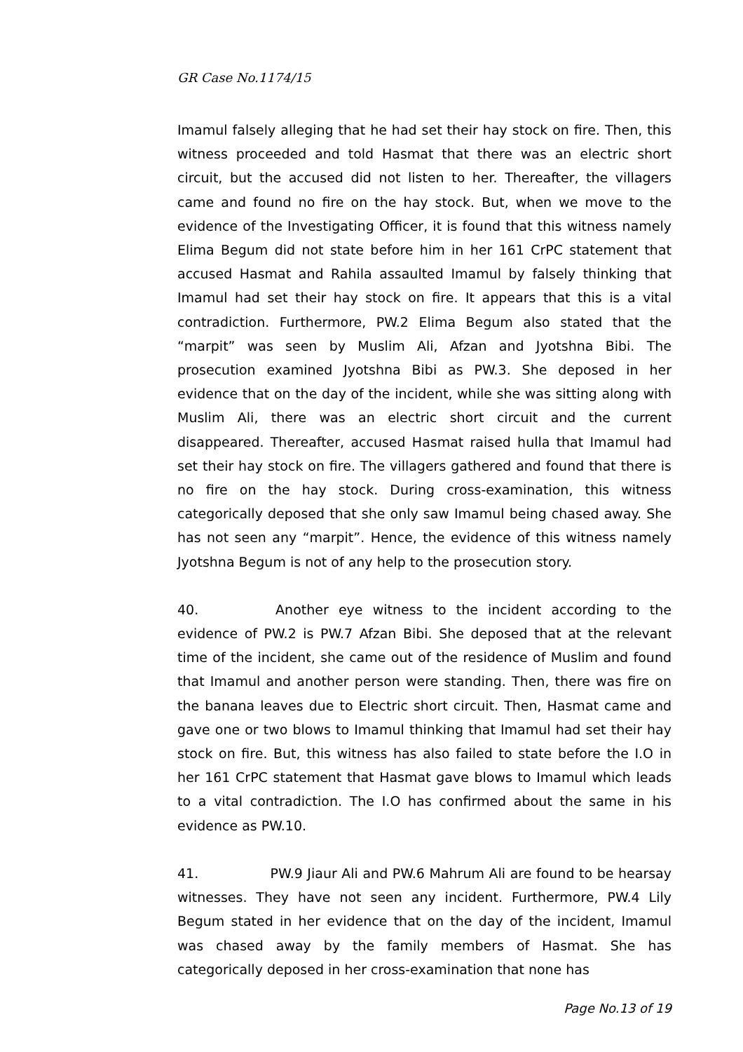GR Case No.1174/15
Imamul falsely alleging that he had set their hay stock on fire. Then, this witness proceeded and told Hasmat that there was an electric short circuit, but the accused did not listen to her. Thereafter, the villagers came and found no fire on the hay stock. But, when we move to the evidence of the Investigating Officer, it is found that this witness namely Elima Begum did not state before him in her 161 CrPC statement that accused Hasmat and Rahila assaulted Imamul by falsely thinking that Imamul had set their hay stock on fire. It appears that this is a vital contradiction. Furthermore, PW.2 Elima Begum also stated that the “marpit” was seen by Muslim Ali, Afzan and Jyotshna Bibi. The prosecution examined Jyotshna Bibi as PW.3. She deposed in her evidence that on the day of the incident, while she was sitting along with Muslim Ali, there was an electric short circuit and the current disappeared. Thereafter, accused Hasmat raised hulla that Imamul had set their hay stock on fire. The villagers gathered and found that there is no fire on the hay stock. During cross-examination, this witness categorically deposed that she only saw Imamul being chased away. She has not seen any “marpit”. Hence, the evidence of this witness namely Jyotshna Begum is not of any help to the prosecution story.
40. Another eye witness to the incident according to the evidence of PW.2 is PW.7 Afzan Bibi. She deposed that at the relevant time of the incident, she came out of the residence of Muslim and found that Imamul and another person were standing. Then, there was fire on the banana leaves due to Electric short circuit. Then, Hasmat came and gave one or two blows to Imamul thinking that Imamul had set their hay stock on fire. But, this witness has also failed to state before the I.O in her 161 CrPC statement that Hasmat gave blows to Imamul which leads to a vital contradiction. The I.O has confirmed about the same in his evidence as PW.10.
41. PW.9 Jiaur Ali and PW.6 Mahrum Ali are found to be hearsay witnesses. They have not seen any incident. Furthermore, PW.4 Lily Begum stated in her evidence that on the day of the incident, Imamul was chased away by the family members of Hasmat. She has categorically deposed in her cross-examination that none has
Page No.13 of 19